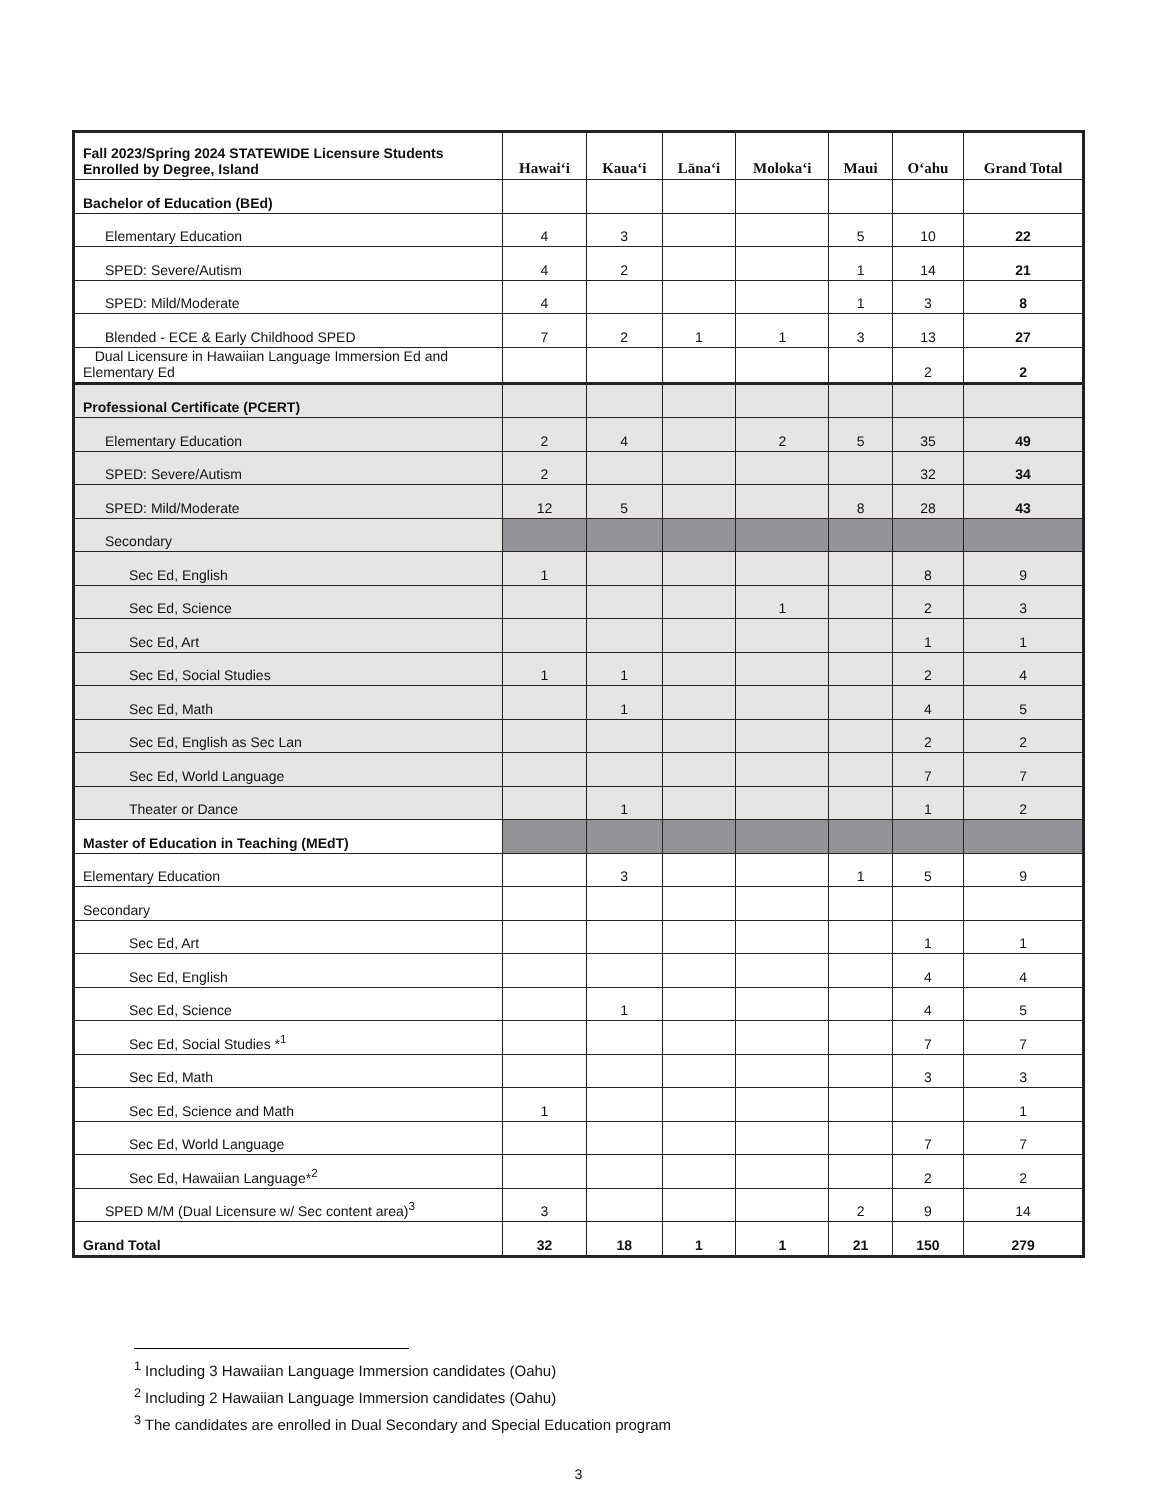| Fall 2023/Spring 2024 STATEWIDE Licensure Students Enrolled by Degree, Island | Hawaiʻi | Kauaʻi | Lānaʻi | Molokaʻi | Maui | Oʻahu | Grand Total |
| --- | --- | --- | --- | --- | --- | --- | --- |
| Bachelor of Education (BEd) | | | | | | | |
| Elementary Education | 4 | 3 | | | 5 | 10 | 22 |
| SPED: Severe/Autism | 4 | 2 | | | 1 | 14 | 21 |
| SPED: Mild/Moderate | 4 | | | | 1 | 3 | 8 |
| Blended - ECE & Early Childhood SPED | 7 | 2 | 1 | 1 | 3 | 13 | 27 |
| Dual Licensure in Hawaiian Language Immersion Ed and Elementary Ed | | | | | | 2 | 2 |
| Professional Certificate (PCERT) | | | | | | | |
| Elementary Education | 2 | 4 | | 2 | 5 | 35 | 49 |
| SPED: Severe/Autism | 2 | | | | | 32 | 34 |
| SPED: Mild/Moderate | 12 | 5 | | | 8 | 28 | 43 |
| Secondary | | | | | | | |
| Sec Ed, English | 1 | | | | | 8 | 9 |
| Sec Ed, Science | | | | 1 | | 2 | 3 |
| Sec Ed, Art | | | | | | 1 | 1 |
| Sec Ed, Social Studies | 1 | 1 | | | | 2 | 4 |
| Sec Ed, Math | | 1 | | | | 4 | 5 |
| Sec Ed, English as Sec Lan | | | | | | 2 | 2 |
| Sec Ed, World Language | | | | | | 7 | 7 |
| Theater or Dance | | 1 | | | | 1 | 2 |
| Master of Education in Teaching (MEdT) | | | | | | | |
| Elementary Education | | 3 | | | 1 | 5 | 9 |
| Secondary | | | | | | | |
| Sec Ed, Art | | | | | | 1 | 1 |
| Sec Ed, English | | | | | | 4 | 4 |
| Sec Ed, Science | | 1 | | | | 4 | 5 |
| Sec Ed, Social Studies *<sup>1</sup> | | | | | | 7 | 7 |
| Sec Ed, Math | | | | | | 3 | 3 |
| Sec Ed, Science and Math | 1 | | | | | | 1 |
| Sec Ed, World Language | | | | | | 7 | 7 |
| Sec Ed, Hawaiian Language*<sup>2</sup> | | | | | | 2 | 2 |
| SPED M/M (Dual Licensure w/ Sec content area)<sup>3</sup> | 3 | | | | 2 | 9 | 14 |
| Grand Total | 32 | 18 | 1 | 1 | 21 | 150 | 279 |
<sup>1</sup> Including 3 Hawaiian Language Immersion candidates (Oahu)
<sup>2</sup> Including 2 Hawaiian Language Immersion candidates (Oahu)
<sup>3</sup> The candidates are enrolled in Dual Secondary and Special Education program
3